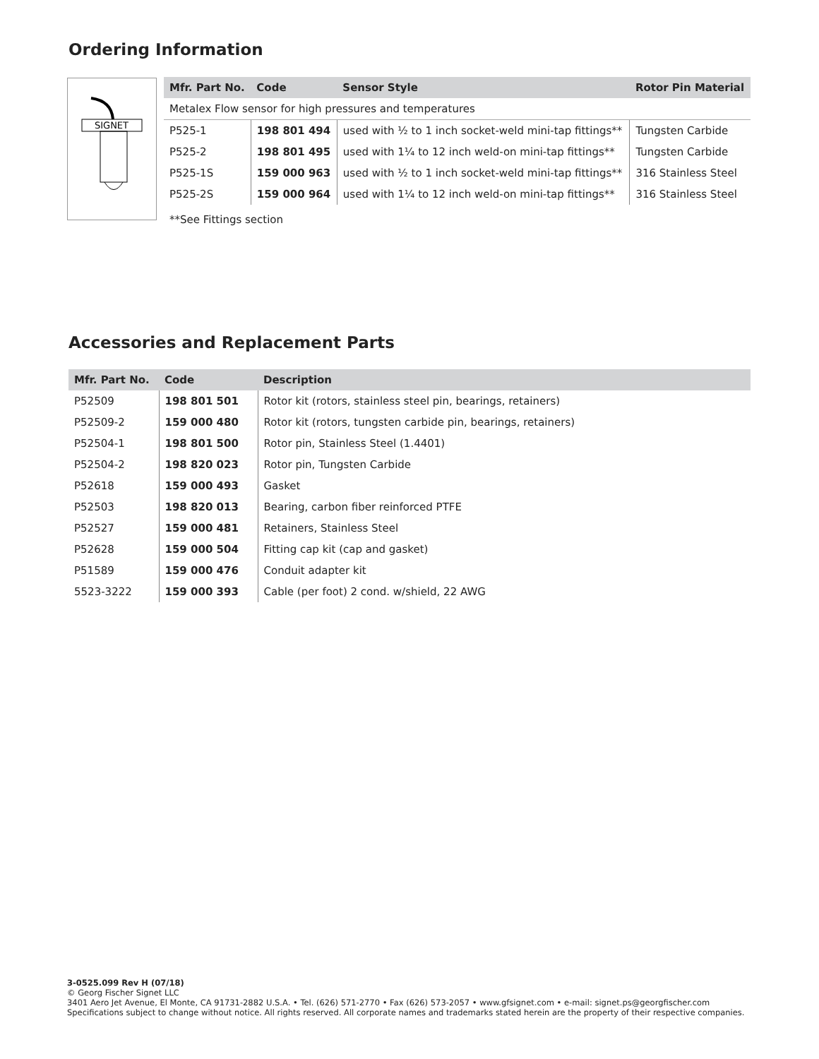Ordering Information
SIGNET
| Mfr. Part No. | Code | Sensor Style | Rotor Pin Material |
| --- | --- | --- | --- |
| Metalex Flow sensor for high pressures and temperatures | | | |
| P525-1 | 198 801 494 | used with ½ to 1 inch socket-weld mini-tap fittings** | Tungsten Carbide |
| P525-2 | 198 801 495 | used with 1¼ to 12 inch weld-on mini-tap fittings** | Tungsten Carbide |
| P525-1S | 159 000 963 | used with ½ to 1 inch socket-weld mini-tap fittings** | 316 Stainless Steel |
| P525-2S | 159 000 964 | used with 1¼ to 12 inch weld-on mini-tap fittings** | 316 Stainless Steel |
| **See Fittings section | | | |
Accessories and Replacement Parts
| Mfr. Part No. | Code | Description |
| --- | --- | --- |
| P52509 | 198 801 501 | Rotor kit (rotors, stainless steel pin, bearings, retainers) |
| P52509-2 | 159 000 480 | Rotor kit (rotors, tungsten carbide pin, bearings, retainers) |
| P52504-1 | 198 801 500 | Rotor pin, Stainless Steel (1.4401) |
| P52504-2 | 198 820 023 | Rotor pin, Tungsten Carbide |
| P52618 | 159 000 493 | Gasket |
| P52503 | 198 820 013 | Bearing, carbon fiber reinforced PTFE |
| P52527 | 159 000 481 | Retainers, Stainless Steel |
| P52628 | 159 000 504 | Fitting cap kit (cap and gasket) |
| P51589 | 159 000 476 | Conduit adapter kit |
| 5523-3222 | 159 000 393 | Cable (per foot) 2 cond. w/shield, 22 AWG |
3-0525.099 Rev H (07/18)
© Georg Fischer Signet LLC
3401 Aero Jet Avenue, El Monte, CA 91731-2882 U.S.A. • Tel. (626) 571-2770 • Fax (626) 573-2057 • www.gfsignet.com • e-mail: signet.ps@georgfischer.com
Specifications subject to change without notice. All rights reserved. All corporate names and trademarks stated herein are the property of their respective companies.